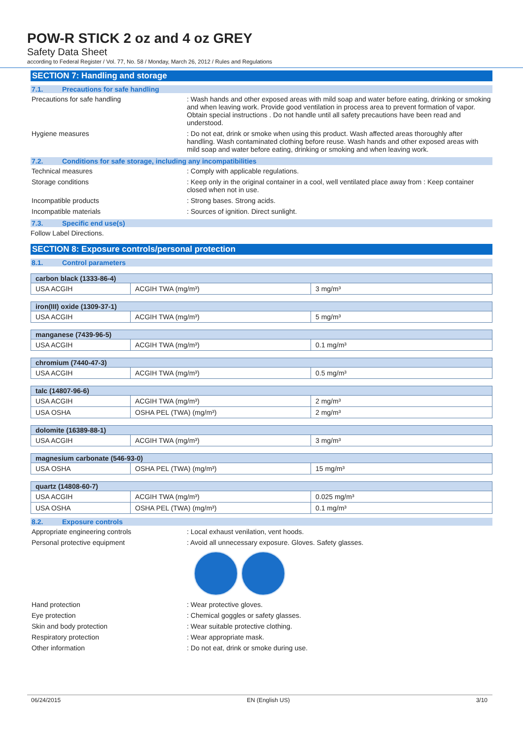POW-R STICK 2 oz and 4 oz GREY
Safety Data Sheet
according to Federal Register / Vol. 77, No. 58 / Monday, March 26, 2012 / Rules and Regulations
SECTION 7: Handling and storage
7.1. Precautions for safe handling
Precautions for safe handling : Wash hands and other exposed areas with mild soap and water before eating, drinking or smoking and when leaving work. Provide good ventilation in process area to prevent formation of vapor. Obtain special instructions . Do not handle until all safety precautions have been read and understood.
Hygiene measures : Do not eat, drink or smoke when using this product. Wash affected areas thoroughly after handling. Wash contaminated clothing before reuse. Wash hands and other exposed areas with mild soap and water before eating, drinking or smoking and when leaving work.
7.2. Conditions for safe storage, including any incompatibilities
Technical measures : Comply with applicable regulations.
Storage conditions : Keep only in the original container in a cool, well ventilated place away from : Keep container closed when not in use.
Incompatible products : Strong bases. Strong acids.
Incompatible materials : Sources of ignition. Direct sunlight.
7.3. Specific end use(s)
Follow Label Directions.
SECTION 8: Exposure controls/personal protection
8.1. Control parameters
| carbon black (1333-86-4) | | |
| --- | --- | --- |
| USA ACGIH | ACGIH TWA (mg/m³) | 3 mg/m³ |
| iron(III) oxide (1309-37-1) | | |
| --- | --- | --- |
| USA ACGIH | ACGIH TWA (mg/m³) | 5 mg/m³ |
| manganese (7439-96-5) | | |
| --- | --- | --- |
| USA ACGIH | ACGIH TWA (mg/m³) | 0.1 mg/m³ |
| chromium (7440-47-3) | | |
| --- | --- | --- |
| USA ACGIH | ACGIH TWA (mg/m³) | 0.5 mg/m³ |
| talc (14807-96-6) | | |
| --- | --- | --- |
| USA ACGIH | ACGIH TWA (mg/m³) | 2 mg/m³ |
| USA OSHA | OSHA PEL (TWA) (mg/m³) | 2 mg/m³ |
| dolomite (16389-88-1) | | |
| --- | --- | --- |
| USA ACGIH | ACGIH TWA (mg/m³) | 3 mg/m³ |
| magnesium carbonate (546-93-0) | | |
| --- | --- | --- |
| USA OSHA | OSHA PEL (TWA) (mg/m³) | 15 mg/m³ |
| quartz (14808-60-7) | | |
| --- | --- | --- |
| USA ACGIH | ACGIH TWA (mg/m³) | 0.025 mg/m³ |
| USA OSHA | OSHA PEL (TWA) (mg/m³) | 0.1 mg/m³ |
8.2. Exposure controls
Appropriate engineering controls : Local exhaust venilation, vent hoods.
Personal protective equipment : Avoid all unnecessary exposure. Gloves. Safety glasses.
Hand protection : Wear protective gloves.
Eye protection : Chemical goggles or safety glasses.
Skin and body protection : Wear suitable protective clothing.
Respiratory protection : Wear appropriate mask.
Other information : Do not eat, drink or smoke during use.
06/24/2015 EN (English US) 3/10